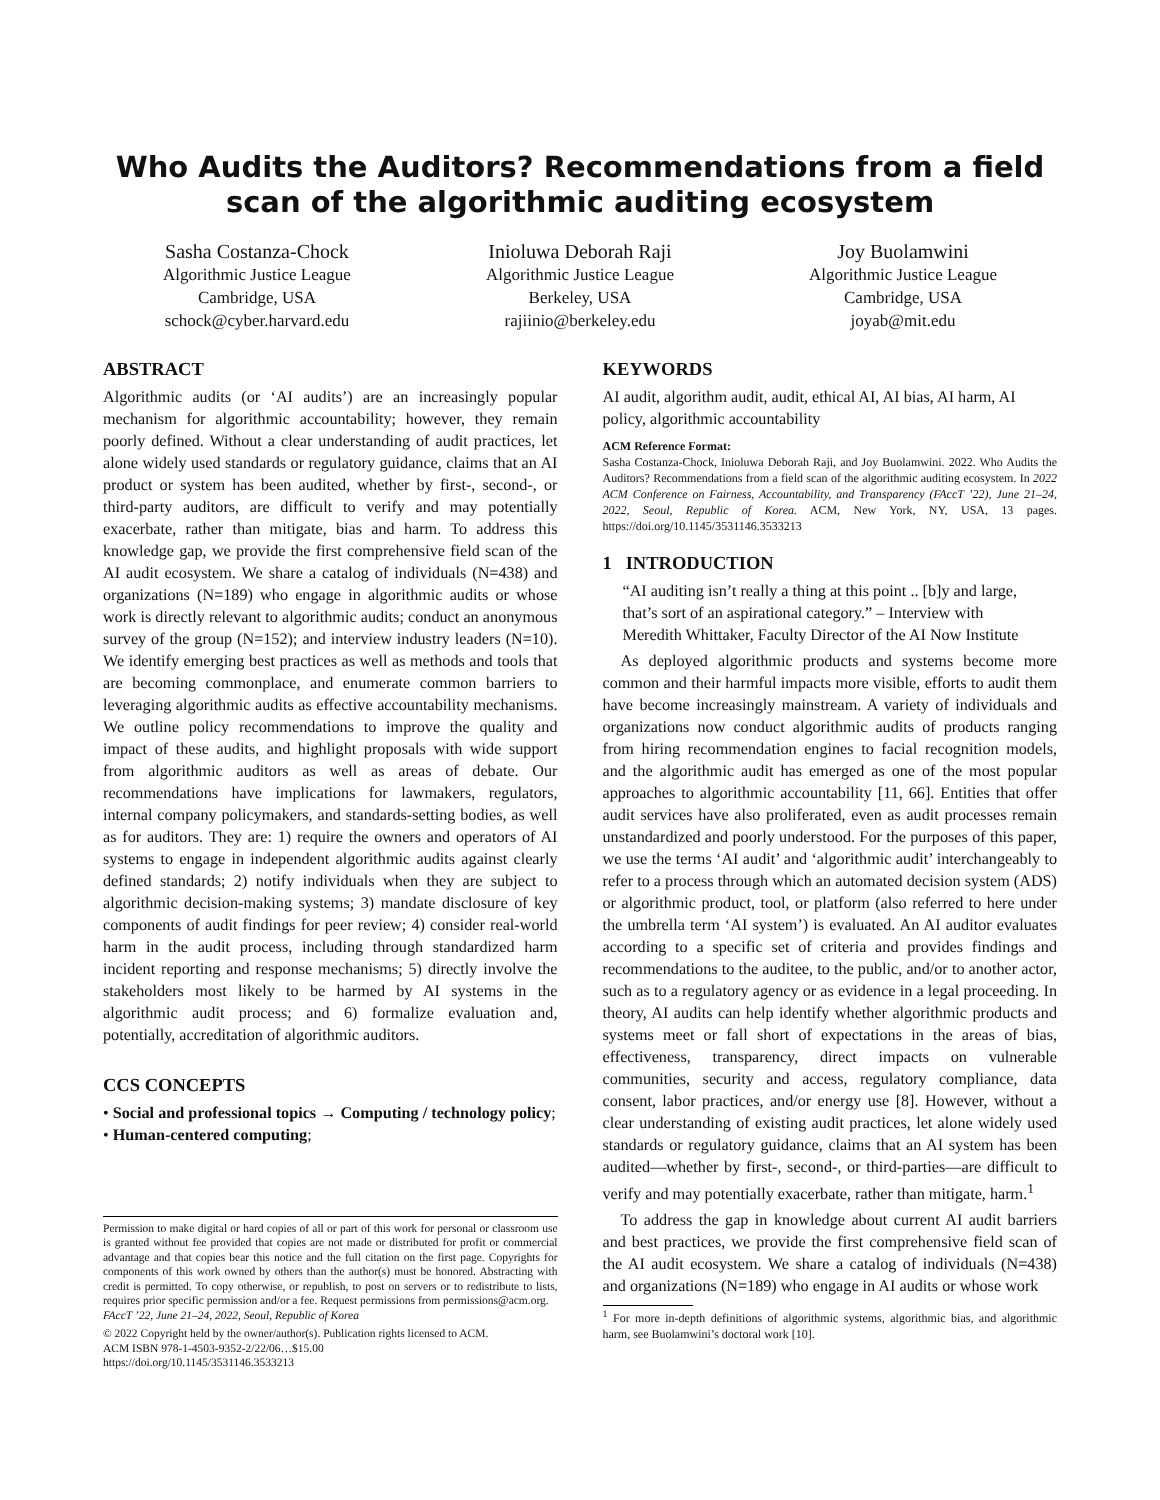Who Audits the Auditors? Recommendations from a field scan of the algorithmic auditing ecosystem
Sasha Costanza-Chock
Algorithmic Justice League
Cambridge, USA
schock@cyber.harvard.edu
Inioluwa Deborah Raji
Algorithmic Justice League
Berkeley, USA
rajiinio@berkeley.edu
Joy Buolamwini
Algorithmic Justice League
Cambridge, USA
joyab@mit.edu
ABSTRACT
Algorithmic audits (or ‘AI audits’) are an increasingly popular mechanism for algorithmic accountability; however, they remain poorly defined. Without a clear understanding of audit practices, let alone widely used standards or regulatory guidance, claims that an AI product or system has been audited, whether by first-, second-, or third-party auditors, are difficult to verify and may potentially exacerbate, rather than mitigate, bias and harm. To address this knowledge gap, we provide the first comprehensive field scan of the AI audit ecosystem. We share a catalog of individuals (N=438) and organizations (N=189) who engage in algorithmic audits or whose work is directly relevant to algorithmic audits; conduct an anonymous survey of the group (N=152); and interview industry leaders (N=10). We identify emerging best practices as well as methods and tools that are becoming commonplace, and enumerate common barriers to leveraging algorithmic audits as effective accountability mechanisms. We outline policy recommendations to improve the quality and impact of these audits, and highlight proposals with wide support from algorithmic auditors as well as areas of debate. Our recommendations have implications for lawmakers, regulators, internal company policymakers, and standards-setting bodies, as well as for auditors. They are: 1) require the owners and operators of AI systems to engage in independent algorithmic audits against clearly defined standards; 2) notify individuals when they are subject to algorithmic decision-making systems; 3) mandate disclosure of key components of audit findings for peer review; 4) consider real-world harm in the audit process, including through standardized harm incident reporting and response mechanisms; 5) directly involve the stakeholders most likely to be harmed by AI systems in the algorithmic audit process; and 6) formalize evaluation and, potentially, accreditation of algorithmic auditors.
CCS CONCEPTS
• Social and professional topics → Computing / technology policy; • Human-centered computing;
Permission to make digital or hard copies of all or part of this work for personal or classroom use is granted without fee provided that copies are not made or distributed for profit or commercial advantage and that copies bear this notice and the full citation on the first page. Copyrights for components of this work owned by others than the author(s) must be honored. Abstracting with credit is permitted. To copy otherwise, or republish, to post on servers or to redistribute to lists, requires prior specific permission and/or a fee. Request permissions from permissions@acm.org.
FAccT ’22, June 21–24, 2022, Seoul, Republic of Korea
© 2022 Copyright held by the owner/author(s). Publication rights licensed to ACM.
ACM ISBN 978-1-4503-9352-2/22/06…$15.00
https://doi.org/10.1145/3531146.3533213
KEYWORDS
AI audit, algorithm audit, audit, ethical AI, AI bias, AI harm, AI policy, algorithmic accountability
ACM Reference Format:
Sasha Costanza-Chock, Inioluwa Deborah Raji, and Joy Buolamwini. 2022. Who Audits the Auditors? Recommendations from a field scan of the algorithmic auditing ecosystem. In 2022 ACM Conference on Fairness, Accountability, and Transparency (FAccT ’22), June 21–24, 2022, Seoul, Republic of Korea. ACM, New York, NY, USA, 13 pages. https://doi.org/10.1145/3531146.3533213
1 INTRODUCTION
“AI auditing isn’t really a thing at this point .. [b]y and large, that’s sort of an aspirational category.” – Interview with Meredith Whittaker, Faculty Director of the AI Now Institute
As deployed algorithmic products and systems become more common and their harmful impacts more visible, efforts to audit them have become increasingly mainstream. A variety of individuals and organizations now conduct algorithmic audits of products ranging from hiring recommendation engines to facial recognition models, and the algorithmic audit has emerged as one of the most popular approaches to algorithmic accountability [11, 66]. Entities that offer audit services have also proliferated, even as audit processes remain unstandardized and poorly understood. For the purposes of this paper, we use the terms ‘AI audit’ and ‘algorithmic audit’ interchangeably to refer to a process through which an automated decision system (ADS) or algorithmic product, tool, or platform (also referred to here under the umbrella term ‘AI system’) is evaluated. An AI auditor evaluates according to a specific set of criteria and provides findings and recommendations to the auditee, to the public, and/or to another actor, such as to a regulatory agency or as evidence in a legal proceeding. In theory, AI audits can help identify whether algorithmic products and systems meet or fall short of expectations in the areas of bias, effectiveness, transparency, direct impacts on vulnerable communities, security and access, regulatory compliance, data consent, labor practices, and/or energy use [8]. However, without a clear understanding of existing audit practices, let alone widely used standards or regulatory guidance, claims that an AI system has been audited—whether by first-, second-, or third-parties—are difficult to verify and may potentially exacerbate, rather than mitigate, harm.<sup>1</sup>
To address the gap in knowledge about current AI audit barriers and best practices, we provide the first comprehensive field scan of the AI audit ecosystem. We share a catalog of individuals (N=438) and organizations (N=189) who engage in AI audits or whose work
<sup>1</sup> For more in-depth definitions of algorithmic systems, algorithmic bias, and algorithmic harm, see Buolamwini’s doctoral work [10].